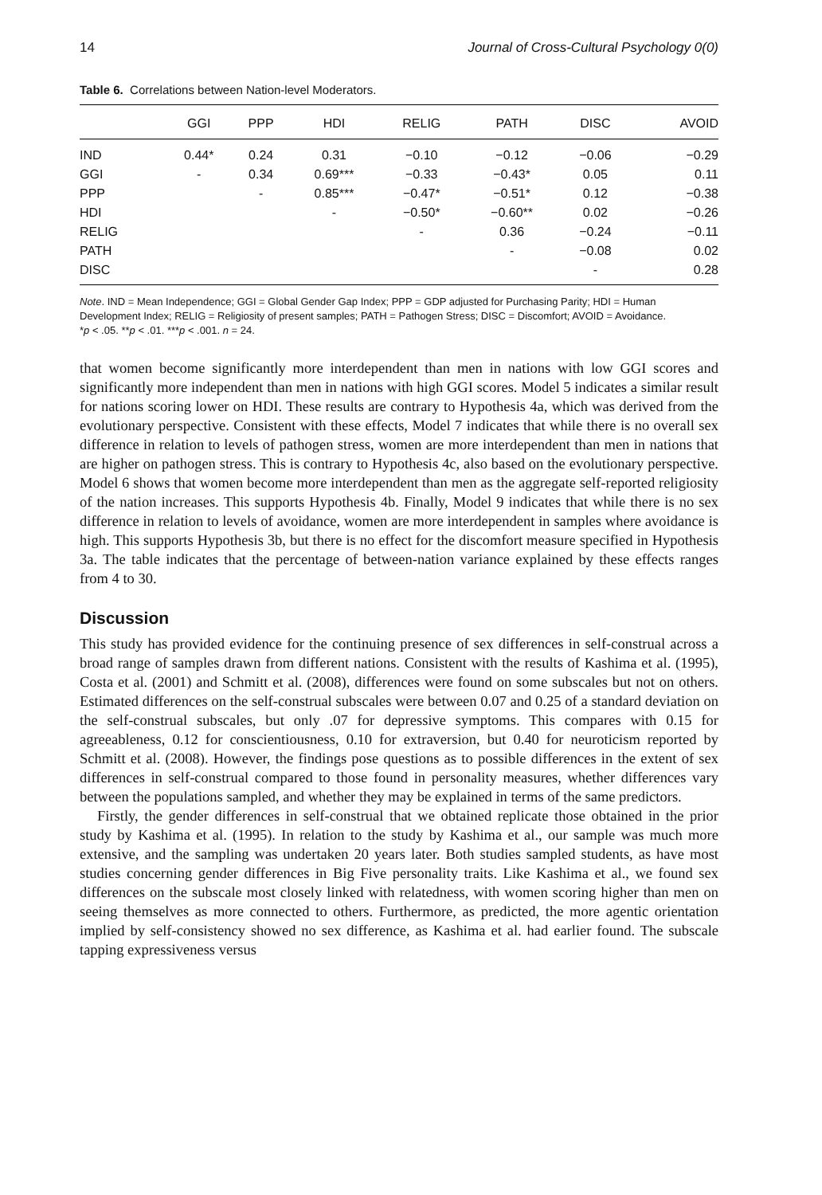14 Journal of Cross-Cultural Psychology 0(0)
Table 6. Correlations between Nation-level Moderators.
| | GGI | PPP | HDI | RELIG | PATH | DISC | AVOID |
| --- | --- | --- | --- | --- | --- | --- | --- |
| IND | 0.44* | 0.24 | 0.31 | −0.10 | −0.12 | −0.06 | −0.29 |
| GGI | - | 0.34 | 0.69*** | −0.33 | −0.43* | 0.05 | 0.11 |
| PPP | | - | 0.85*** | −0.47* | −0.51* | 0.12 | −0.38 |
| HDI | | | - | −0.50* | −0.60** | 0.02 | −0.26 |
| RELIG | | | | - | 0.36 | −0.24 | −0.11 |
| PATH | | | | | - | −0.08 | 0.02 |
| DISC | | | | | | - | 0.28 |
Note. IND = Mean Independence; GGI = Global Gender Gap Index; PPP = GDP adjusted for Purchasing Parity; HDI = Human Development Index; RELIG = Religiosity of present samples; PATH = Pathogen Stress; DISC = Discomfort; AVOID = Avoidance.
*p < .05. **p < .01. ***p < .001. n = 24.
that women become significantly more interdependent than men in nations with low GGI scores and significantly more independent than men in nations with high GGI scores. Model 5 indicates a similar result for nations scoring lower on HDI. These results are contrary to Hypothesis 4a, which was derived from the evolutionary perspective. Consistent with these effects, Model 7 indicates that while there is no overall sex difference in relation to levels of pathogen stress, women are more interdependent than men in nations that are higher on pathogen stress. This is contrary to Hypothesis 4c, also based on the evolutionary perspective. Model 6 shows that women become more interdependent than men as the aggregate self-reported religiosity of the nation increases. This supports Hypothesis 4b. Finally, Model 9 indicates that while there is no sex difference in relation to levels of avoidance, women are more interdependent in samples where avoidance is high. This supports Hypothesis 3b, but there is no effect for the discomfort measure specified in Hypothesis 3a. The table indicates that the percentage of between-nation variance explained by these effects ranges from 4 to 30.
Discussion
This study has provided evidence for the continuing presence of sex differences in self-construal across a broad range of samples drawn from different nations. Consistent with the results of Kashima et al. (1995), Costa et al. (2001) and Schmitt et al. (2008), differences were found on some subscales but not on others. Estimated differences on the self-construal subscales were between 0.07 and 0.25 of a standard deviation on the self-construal subscales, but only .07 for depressive symptoms. This compares with 0.15 for agreeableness, 0.12 for conscientiousness, 0.10 for extraversion, but 0.40 for neuroticism reported by Schmitt et al. (2008). However, the findings pose questions as to possible differences in the extent of sex differences in self-construal compared to those found in personality measures, whether differences vary between the populations sampled, and whether they may be explained in terms of the same predictors.
Firstly, the gender differences in self-construal that we obtained replicate those obtained in the prior study by Kashima et al. (1995). In relation to the study by Kashima et al., our sample was much more extensive, and the sampling was undertaken 20 years later. Both studies sampled students, as have most studies concerning gender differences in Big Five personality traits. Like Kashima et al., we found sex differences on the subscale most closely linked with relatedness, with women scoring higher than men on seeing themselves as more connected to others. Furthermore, as predicted, the more agentic orientation implied by self-consistency showed no sex difference, as Kashima et al. had earlier found. The subscale tapping expressiveness versus